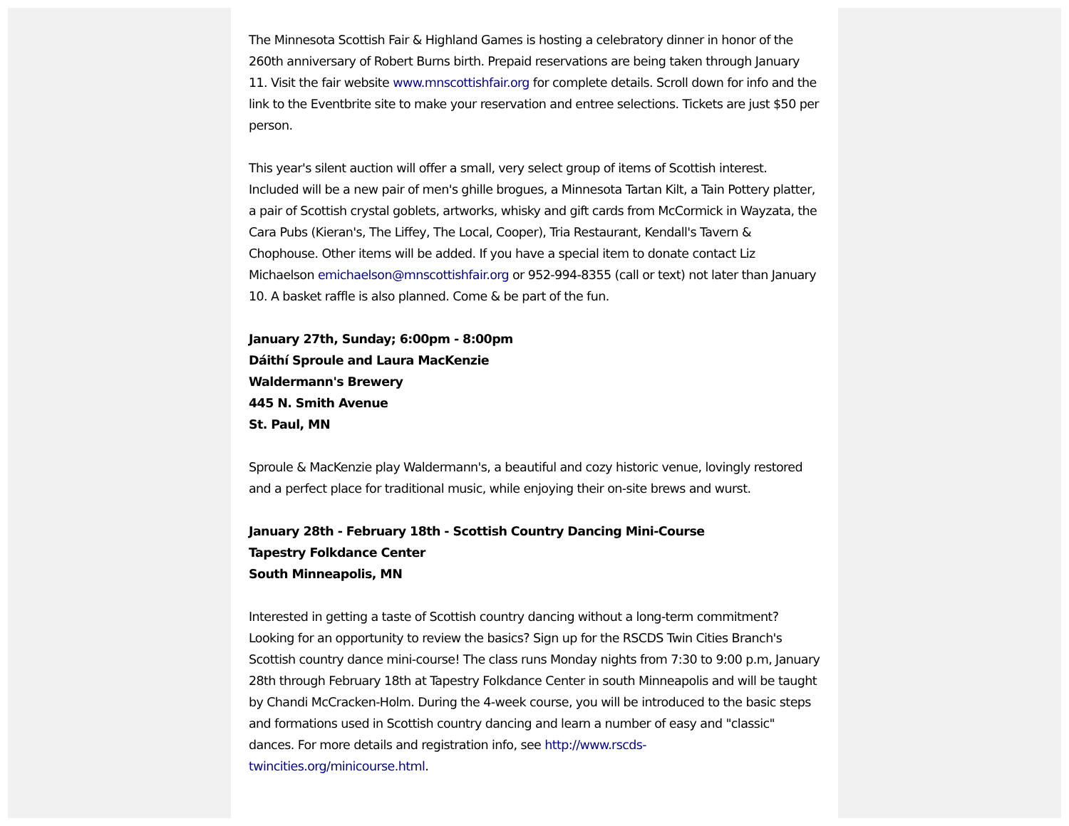The Minnesota Scottish Fair & Highland Games is hosting a celebratory dinner in honor of the 260th anniversary of Robert Burns birth. Prepaid reservations are being taken through January 11. Visit the fair website www.mnscottishfair.org for complete details. Scroll down for info and the link to the Eventbrite site to make your reservation and entree selections. Tickets are just $50 per person.
This year's silent auction will offer a small, very select group of items of Scottish interest. Included will be a new pair of men's ghille brogues, a Minnesota Tartan Kilt, a Tain Pottery platter, a pair of Scottish crystal goblets, artworks, whisky and gift cards from McCormick in Wayzata, the Cara Pubs (Kieran's, The Liffey, The Local, Cooper), Tria Restaurant, Kendall's Tavern & Chophouse. Other items will be added. If you have a special item to donate contact Liz Michaelson emichaelson@mnscottishfair.org or 952-994-8355 (call or text) not later than January 10. A basket raffle is also planned. Come & be part of the fun.
January 27th, Sunday; 6:00pm - 8:00pm
Dáithí Sproule and Laura MacKenzie
Waldermann's Brewery
445 N. Smith Avenue
St. Paul, MN
Sproule & MacKenzie play Waldermann's, a beautiful and cozy historic venue, lovingly restored and a perfect place for traditional music, while enjoying their on-site brews and wurst.
January 28th - February 18th - Scottish Country Dancing Mini-Course
Tapestry Folkdance Center
South Minneapolis, MN
Interested in getting a taste of Scottish country dancing without a long-term commitment? Looking for an opportunity to review the basics? Sign up for the RSCDS Twin Cities Branch's Scottish country dance mini-course! The class runs Monday nights from 7:30 to 9:00 p.m, January 28th through February 18th at Tapestry Folkdance Center in south Minneapolis and will be taught by Chandi McCracken-Holm. During the 4-week course, you will be introduced to the basic steps and formations used in Scottish country dancing and learn a number of easy and "classic" dances. For more details and registration info, see http://www.rscds-twincities.org/minicourse.html.